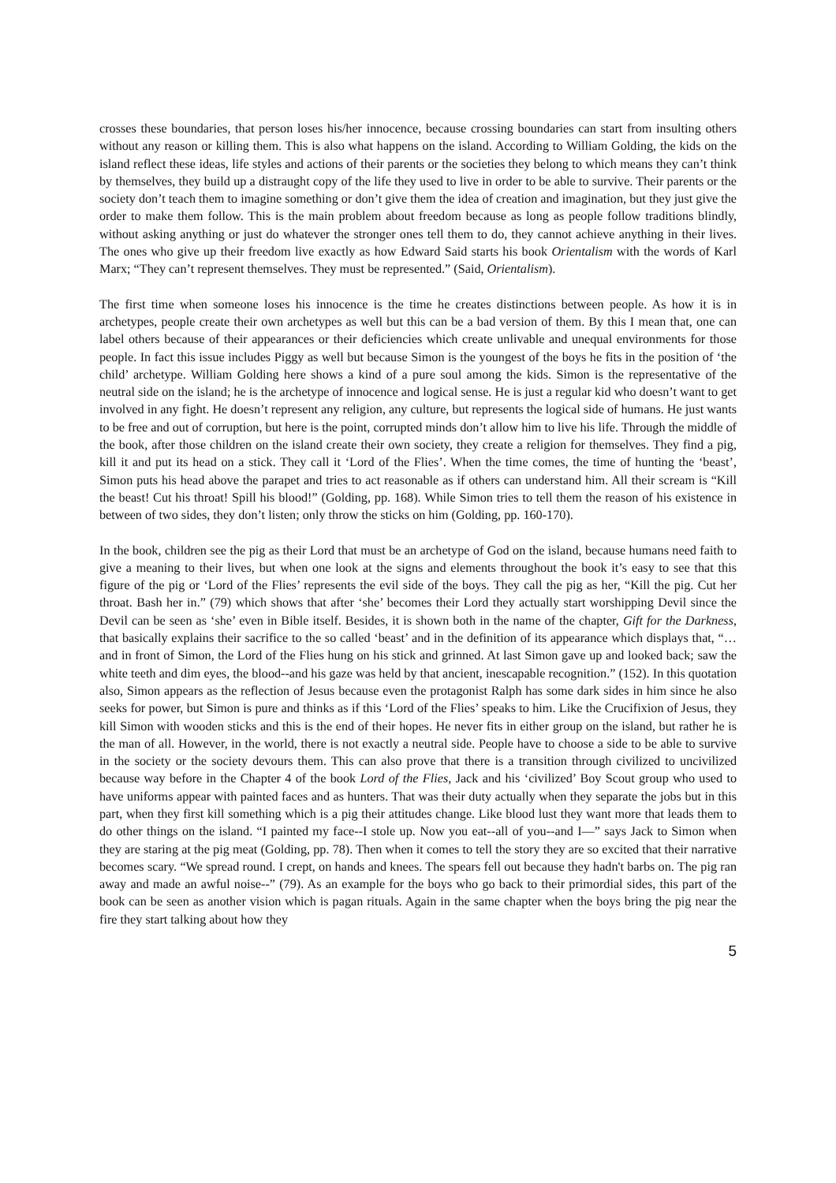crosses these boundaries, that person loses his/her innocence, because crossing boundaries can start from insulting others without any reason or killing them. This is also what happens on the island. According to William Golding, the kids on the island reflect these ideas, life styles and actions of their parents or the societies they belong to which means they can’t think by themselves, they build up a distraught copy of the life they used to live in order to be able to survive. Their parents or the society don’t teach them to imagine something or don’t give them the idea of creation and imagination, but they just give the order to make them follow. This is the main problem about freedom because as long as people follow traditions blindly, without asking anything or just do whatever the stronger ones tell them to do, they cannot achieve anything in their lives. The ones who give up their freedom live exactly as how Edward Said starts his book Orientalism with the words of Karl Marx; “They can’t represent themselves. They must be represented.” (Said, Orientalism).
The first time when someone loses his innocence is the time he creates distinctions between people. As how it is in archetypes, people create their own archetypes as well but this can be a bad version of them. By this I mean that, one can label others because of their appearances or their deficiencies which create unlivable and unequal environments for those people. In fact this issue includes Piggy as well but because Simon is the youngest of the boys he fits in the position of ‘the child’ archetype. William Golding here shows a kind of a pure soul among the kids. Simon is the representative of the neutral side on the island; he is the archetype of innocence and logical sense. He is just a regular kid who doesn’t want to get involved in any fight. He doesn’t represent any religion, any culture, but represents the logical side of humans. He just wants to be free and out of corruption, but here is the point, corrupted minds don’t allow him to live his life. Through the middle of the book, after those children on the island create their own society, they create a religion for themselves. They find a pig, kill it and put its head on a stick. They call it ‘Lord of the Flies’. When the time comes, the time of hunting the ‘beast’, Simon puts his head above the parapet and tries to act reasonable as if others can understand him. All their scream is “Kill the beast! Cut his throat! Spill his blood!” (Golding, pp. 168). While Simon tries to tell them the reason of his existence in between of two sides, they don’t listen; only throw the sticks on him (Golding, pp. 160-170).
In the book, children see the pig as their Lord that must be an archetype of God on the island, because humans need faith to give a meaning to their lives, but when one look at the signs and elements throughout the book it’s easy to see that this figure of the pig or ‘Lord of the Flies’ represents the evil side of the boys. They call the pig as her, “Kill the pig. Cut her throat. Bash her in.” (79) which shows that after ‘she’ becomes their Lord they actually start worshipping Devil since the Devil can be seen as ‘she’ even in Bible itself. Besides, it is shown both in the name of the chapter, Gift for the Darkness, that basically explains their sacrifice to the so called ‘beast’ and in the definition of its appearance which displays that, “…and in front of Simon, the Lord of the Flies hung on his stick and grinned. At last Simon gave up and looked back; saw the white teeth and dim eyes, the blood--and his gaze was held by that ancient, inescapable recognition.” (152). In this quotation also, Simon appears as the reflection of Jesus because even the protagonist Ralph has some dark sides in him since he also seeks for power, but Simon is pure and thinks as if this ‘Lord of the Flies’ speaks to him. Like the Crucifixion of Jesus, they kill Simon with wooden sticks and this is the end of their hopes. He never fits in either group on the island, but rather he is the man of all. However, in the world, there is not exactly a neutral side. People have to choose a side to be able to survive in the society or the society devours them. This can also prove that there is a transition through civilized to uncivilized because way before in the Chapter 4 of the book Lord of the Flies, Jack and his ‘civilized’ Boy Scout group who used to have uniforms appear with painted faces and as hunters. That was their duty actually when they separate the jobs but in this part, when they first kill something which is a pig their attitudes change. Like blood lust they want more that leads them to do other things on the island. “I painted my face--I stole up. Now you eat--all of you--and I—” says Jack to Simon when they are staring at the pig meat (Golding, pp. 78). Then when it comes to tell the story they are so excited that their narrative becomes scary. “We spread round. I crept, on hands and knees. The spears fell out because they hadn't barbs on. The pig ran away and made an awful noise--” (79). As an example for the boys who go back to their primordial sides, this part of the book can be seen as another vision which is pagan rituals. Again in the same chapter when the boys bring the pig near the fire they start talking about how they
5